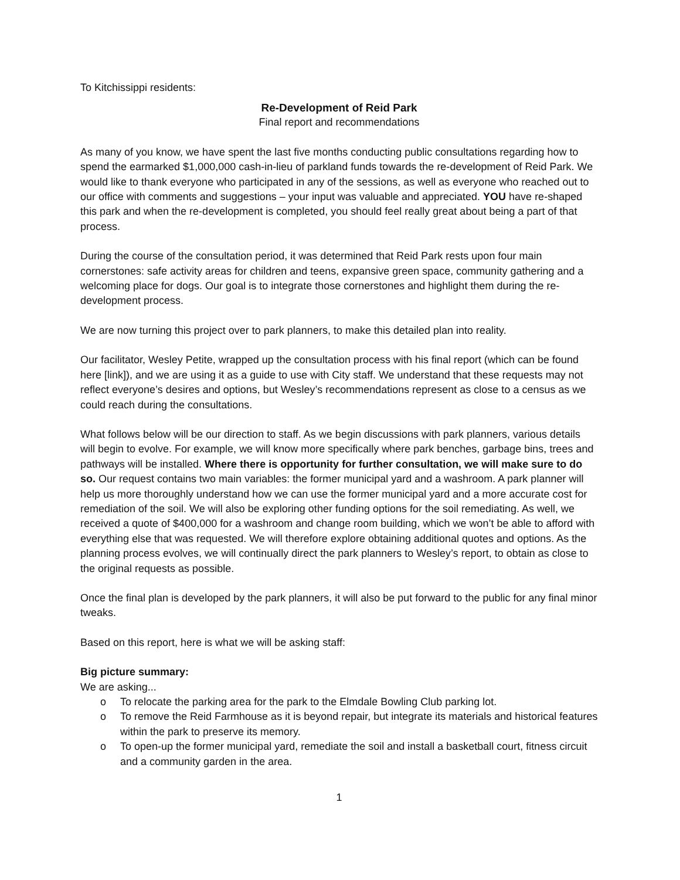To Kitchissippi residents:
Re-Development of Reid Park
Final report and recommendations
As many of you know, we have spent the last five months conducting public consultations regarding how to spend the earmarked $1,000,000 cash-in-lieu of parkland funds towards the re-development of Reid Park. We would like to thank everyone who participated in any of the sessions, as well as everyone who reached out to our office with comments and suggestions – your input was valuable and appreciated. YOU have re-shaped this park and when the re-development is completed, you should feel really great about being a part of that process.
During the course of the consultation period, it was determined that Reid Park rests upon four main cornerstones: safe activity areas for children and teens, expansive green space, community gathering and a welcoming place for dogs. Our goal is to integrate those cornerstones and highlight them during the re-development process.
We are now turning this project over to park planners, to make this detailed plan into reality.
Our facilitator, Wesley Petite, wrapped up the consultation process with his final report (which can be found here [link]), and we are using it as a guide to use with City staff. We understand that these requests may not reflect everyone’s desires and options, but Wesley’s recommendations represent as close to a census as we could reach during the consultations.
What follows below will be our direction to staff. As we begin discussions with park planners, various details will begin to evolve. For example, we will know more specifically where park benches, garbage bins, trees and pathways will be installed. Where there is opportunity for further consultation, we will make sure to do so. Our request contains two main variables: the former municipal yard and a washroom. A park planner will help us more thoroughly understand how we can use the former municipal yard and a more accurate cost for remediation of the soil. We will also be exploring other funding options for the soil remediating. As well, we received a quote of $400,000 for a washroom and change room building, which we won’t be able to afford with everything else that was requested. We will therefore explore obtaining additional quotes and options. As the planning process evolves, we will continually direct the park planners to Wesley’s report, to obtain as close to the original requests as possible.
Once the final plan is developed by the park planners, it will also be put forward to the public for any final minor tweaks.
Based on this report, here is what we will be asking staff:
Big picture summary:
We are asking...
o To relocate the parking area for the park to the Elmdale Bowling Club parking lot.
o To remove the Reid Farmhouse as it is beyond repair, but integrate its materials and historical features within the park to preserve its memory.
o To open-up the former municipal yard, remediate the soil and install a basketball court, fitness circuit and a community garden in the area.
1